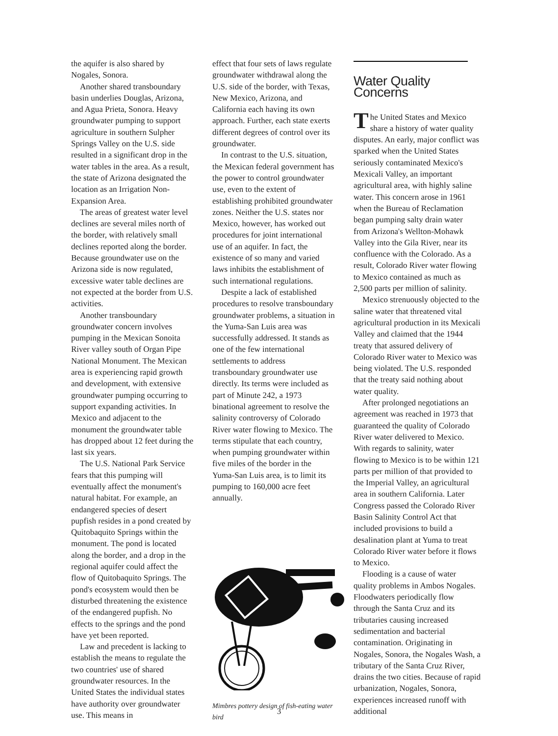the aquifer is also shared by Nogales, Sonora.
Another shared transboundary basin underlies Douglas, Arizona, and Agua Prieta, Sonora. Heavy groundwater pumping to support agriculture in southern Sulpher Springs Valley on the U.S. side resulted in a significant drop in the water tables in the area. As a result, the state of Arizona designated the location as an Irrigation Non-Expansion Area.
The areas of greatest water level declines are several miles north of the border, with relatively small declines reported along the border. Because groundwater use on the Arizona side is now regulated, excessive water table declines are not expected at the border from U.S. activities.
Another transboundary groundwater concern involves pumping in the Mexican Sonoita River valley south of Organ Pipe National Monument. The Mexican area is experiencing rapid growth and development, with extensive groundwater pumping occurring to support expanding activities. In Mexico and adjacent to the monument the groundwater table has dropped about 12 feet during the last six years.
The U.S. National Park Service fears that this pumping will eventually affect the monument's natural habitat. For example, an endangered species of desert pupfish resides in a pond created by Quitobaquito Springs within the monument. The pond is located along the border, and a drop in the regional aquifer could affect the flow of Quitobaquito Springs. The pond's ecosystem would then be disturbed threatening the existence of the endangered pupfish. No effects to the springs and the pond have yet been reported.
Law and precedent is lacking to establish the means to regulate the two countries' use of shared groundwater resources. In the United States the individual states have authority over groundwater use. This means in
effect that four sets of laws regulate groundwater withdrawal along the U.S. side of the border, with Texas, New Mexico, Arizona, and California each having its own approach. Further, each state exerts different degrees of control over its groundwater.
In contrast to the U.S. situation, the Mexican federal government has the power to control groundwater use, even to the extent of establishing prohibited groundwater zones. Neither the U.S. states nor Mexico, however, has worked out procedures for joint international use of an aquifer. In fact, the existence of so many and varied laws inhibits the establishment of such international regulations.
Despite a lack of established procedures to resolve transboundary groundwater problems, a situation in the Yuma-San Luis area was successfully addressed. It stands as one of the few international settlements to address transboundary groundwater use directly. Its terms were included as part of Minute 242, a 1973 binational agreement to resolve the salinity controversy of Colorado River water flowing to Mexico. The terms stipulate that each country, when pumping groundwater within five miles of the border in the Yuma-San Luis area, is to limit its pumping to 160,000 acre feet annually.
Mimbres pottery design of fish-eating water bird
Water Quality Concerns
The United States and Mexico share a history of water quality disputes. An early, major conflict was sparked when the United States seriously contaminated Mexico's Mexicali Valley, an important agricultural area, with highly saline water. This concern arose in 1961 when the Bureau of Reclamation began pumping salty drain water from Arizona's Wellton-Mohawk Valley into the Gila River, near its confluence with the Colorado. As a result, Colorado River water flowing to Mexico contained as much as 2,500 parts per million of salinity.
Mexico strenuously objected to the saline water that threatened vital agricultural production in its Mexicali Valley and claimed that the 1944 treaty that assured delivery of Colorado River water to Mexico was being violated. The U.S. responded that the treaty said nothing about water quality.
After prolonged negotiations an agreement was reached in 1973 that guaranteed the quality of Colorado River water delivered to Mexico. With regards to salinity, water flowing to Mexico is to be within 121 parts per million of that provided to the Imperial Valley, an agricultural area in southern California. Later Congress passed the Colorado River Basin Salinity Control Act that included provisions to build a desalination plant at Yuma to treat Colorado River water before it flows to Mexico.
Flooding is a cause of water quality problems in Ambos Nogales. Floodwaters periodically flow through the Santa Cruz and its tributaries causing increased sedimentation and bacterial contamination. Originating in Nogales, Sonora, the Nogales Wash, a tributary of the Santa Cruz River, drains the two cities. Because of rapid urbanization, Nogales, Sonora, experiences increased runoff with additional
3